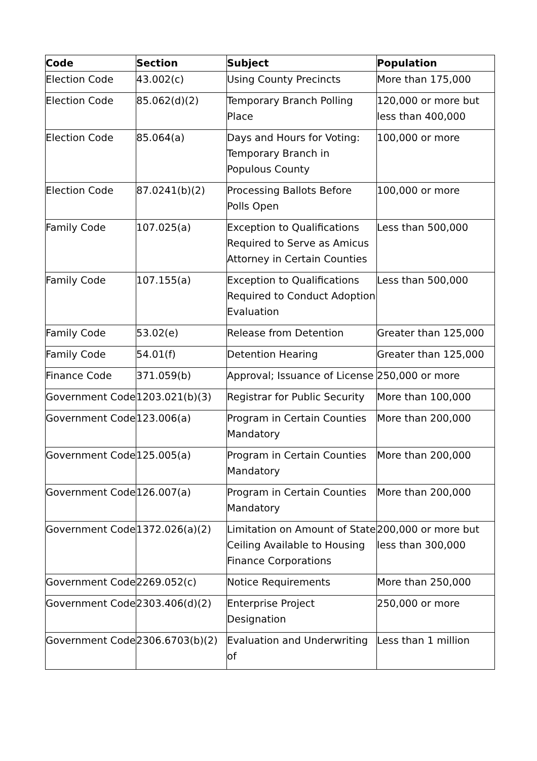| Code | Section | Subject | Population |
| --- | --- | --- | --- |
| Election Code | 43.002(c) | Using County Precincts | More than 175,000 |
| Election Code | 85.062(d)(2) | Temporary Branch Polling Place | 120,000 or more but less than 400,000 |
| Election Code | 85.064(a) | Days and Hours for Voting: Temporary Branch in Populous County | 100,000 or more |
| Election Code | 87.0241(b)(2) | Processing Ballots Before Polls Open | 100,000 or more |
| Family Code | 107.025(a) | Exception to Qualifications Required to Serve as Amicus Attorney in Certain Counties | Less than 500,000 |
| Family Code | 107.155(a) | Exception to Qualifications Required to Conduct Adoption Evaluation | Less than 500,000 |
| Family Code | 53.02(e) | Release from Detention | Greater than 125,000 |
| Family Code | 54.01(f) | Detention Hearing | Greater than 125,000 |
| Finance Code | 371.059(b) | Approval; Issuance of License | 250,000 or more |
| Government Code | 1203.021(b)(3) | Registrar for Public Security | More than 100,000 |
| Government Code | 123.006(a) | Program in Certain Counties Mandatory | More than 200,000 |
| Government Code | 125.005(a) | Program in Certain Counties Mandatory | More than 200,000 |
| Government Code | 126.007(a) | Program in Certain Counties Mandatory | More than 200,000 |
| Government Code | 1372.026(a)(2) | Limitation on Amount of State Ceiling Available to Housing Finance Corporations | 200,000 or more but less than 300,000 |
| Government Code | 2269.052(c) | Notice Requirements | More than 250,000 |
| Government Code | 2303.406(d)(2) | Enterprise Project Designation | 250,000 or more |
| Government Code | 2306.6703(b)(2) | Evaluation and Underwriting of | Less than 1 million |